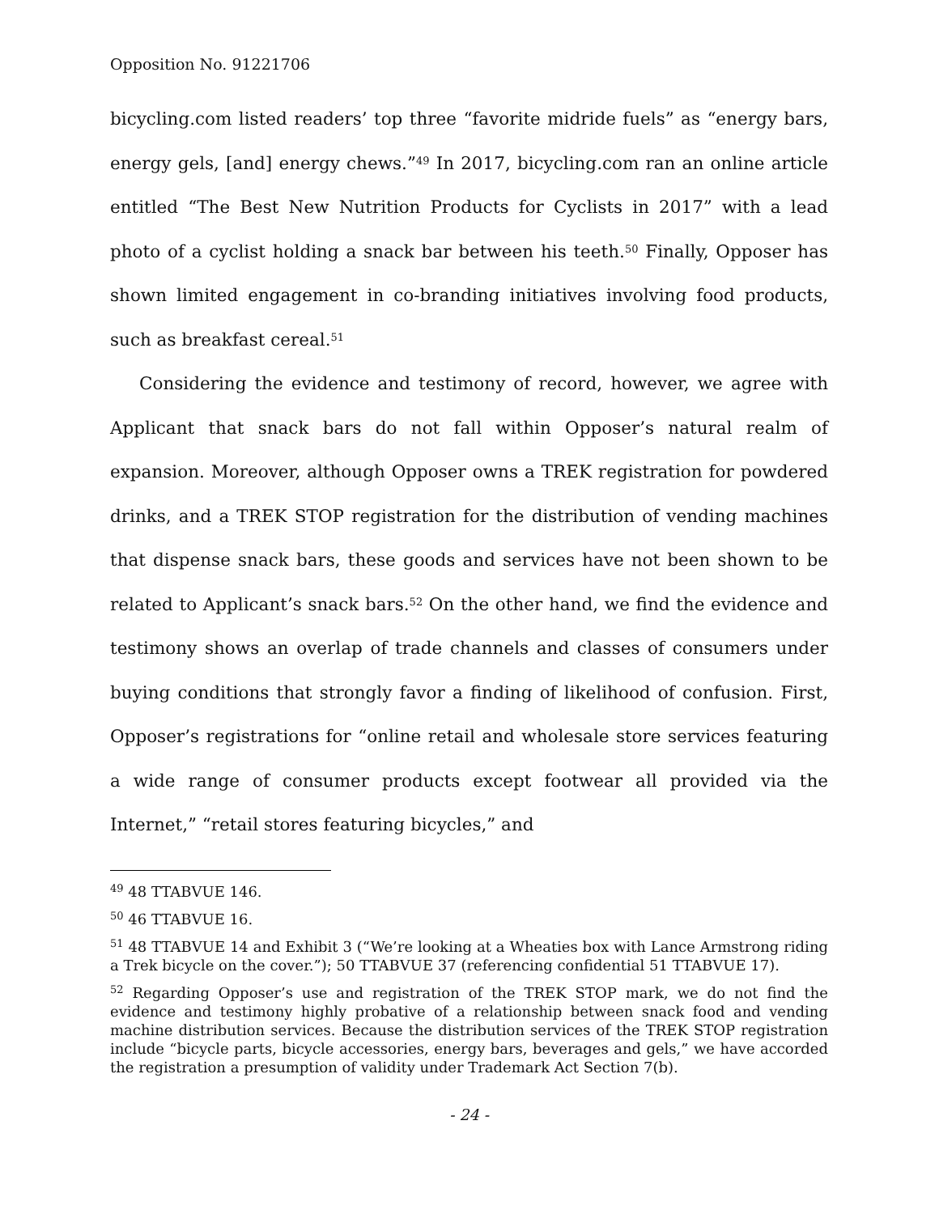Opposition No. 91221706
bicycling.com listed readers’ top three “favorite midride fuels” as “energy bars, energy gels, [and] energy chews.”<sup>49</sup> In 2017, bicycling.com ran an online article entitled “The Best New Nutrition Products for Cyclists in 2017” with a lead photo of a cyclist holding a snack bar between his teeth.<sup>50</sup> Finally, Opposer has shown limited engagement in co-branding initiatives involving food products, such as breakfast cereal.<sup>51</sup>
Considering the evidence and testimony of record, however, we agree with Applicant that snack bars do not fall within Opposer’s natural realm of expansion. Moreover, although Opposer owns a TREK registration for powdered drinks, and a TREK STOP registration for the distribution of vending machines that dispense snack bars, these goods and services have not been shown to be related to Applicant’s snack bars.<sup>52</sup> On the other hand, we find the evidence and testimony shows an overlap of trade channels and classes of consumers under buying conditions that strongly favor a finding of likelihood of confusion. First, Opposer’s registrations for “online retail and wholesale store services featuring a wide range of consumer products except footwear all provided via the Internet,” “retail stores featuring bicycles,” and
<sup>49</sup> 48 TTABVUE 146.
<sup>50</sup> 46 TTABVUE 16.
<sup>51</sup> 48 TTABVUE 14 and Exhibit 3 (“We’re looking at a Wheaties box with Lance Armstrong riding a Trek bicycle on the cover.”); 50 TTABVUE 37 (referencing confidential 51 TTABVUE 17).
<sup>52</sup> Regarding Opposer’s use and registration of the TREK STOP mark, we do not find the evidence and testimony highly probative of a relationship between snack food and vending machine distribution services. Because the distribution services of the TREK STOP registration include “bicycle parts, bicycle accessories, energy bars, beverages and gels,” we have accorded the registration a presumption of validity under Trademark Act Section 7(b).
- 24 -